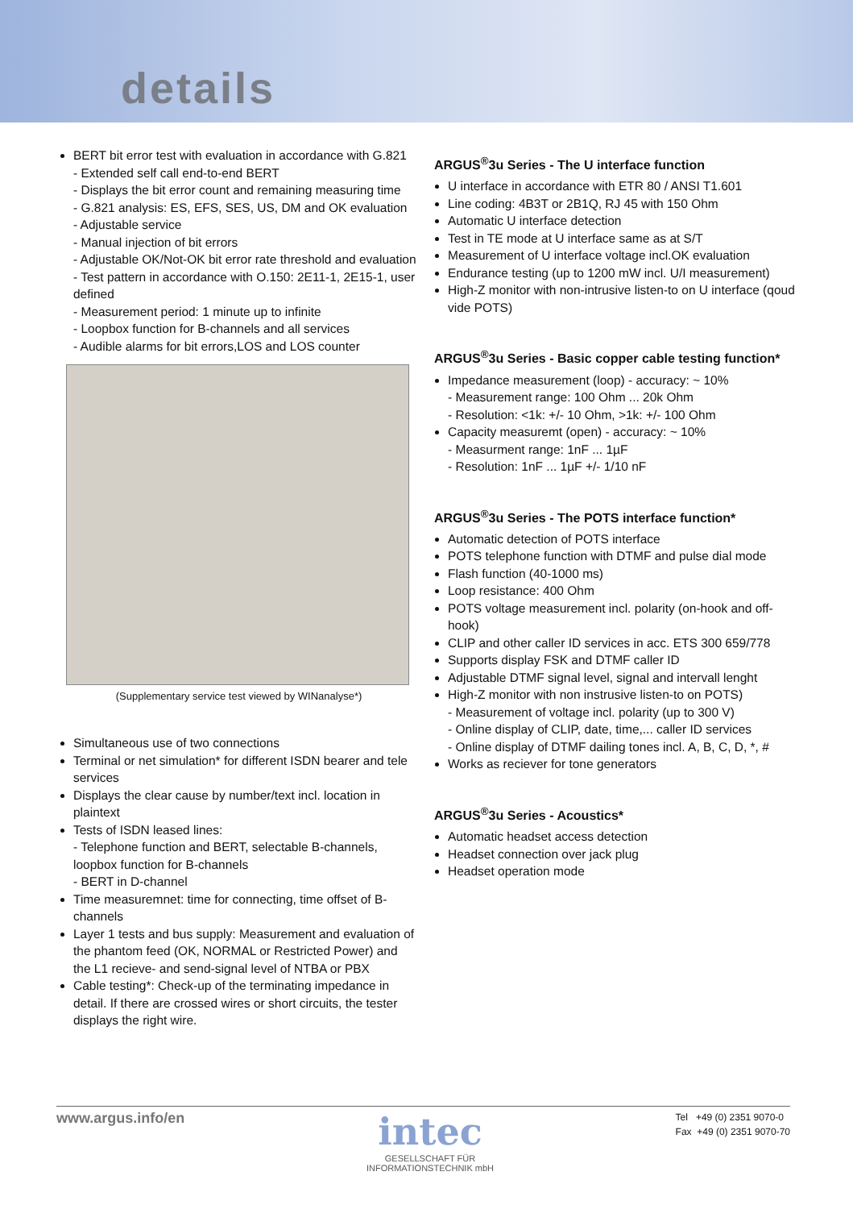details
BERT bit error test with evaluation in accordance with G.821
- Extended self call end-to-end BERT
- Displays the bit error count and remaining measuring time
- G.821 analysis: ES, EFS, SES, US, DM and OK evaluation
- Adjustable service
- Manual injection of bit errors
- Adjustable OK/Not-OK bit error rate threshold and evaluation
- Test pattern in accordance with O.150: 2E11-1, 2E15-1, user defined
- Measurement period: 1 minute up to infinite
- Loopbox function for B-channels and all services
- Audible alarms for bit errors,LOS and LOS counter
(Supplementary service test viewed by WINanalyse*)
Simultaneous use of two connections
Terminal or net simulation* for different ISDN bearer and tele services
Displays the clear cause by number/text incl. location in plaintext
Tests of ISDN leased lines:
- Telephone function and BERT, selectable B-channels, loopbox function for B-channels
- BERT in D-channel
Time measuremnet: time for connecting, time offset of B-channels
Layer 1 tests and bus supply: Measurement and evaluation of the phantom feed (OK, NORMAL or Restricted Power) and the L1 recieve- and send-signal level of NTBA or PBX
Cable testing*: Check-up of the terminating impedance in detail. If there are crossed wires or short circuits, the tester displays the right wire.
ARGUS<sup>®</sup>3u Series - The U interface function
U interface in accordance with ETR 80 / ANSI T1.601
Line coding: 4B3T or 2B1Q, RJ 45 with 150 Ohm
Automatic U interface detection
Test in TE mode at U interface same as at S/T
Measurement of U interface voltage incl.OK evaluation
Endurance testing (up to 1200 mW incl. U/I measurement)
High-Z monitor with non-intrusive listen-to on U interface (qoud vide POTS)
ARGUS<sup>®</sup>3u Series - Basic copper cable testing function*
Impedance measurement (loop) - accuracy: ~ 10%
- Measurement range: 100 Ohm ... 20k Ohm
- Resolution: <1k: +/- 10 Ohm, >1k: +/- 100 Ohm
Capacity measuremt (open) - accuracy: ~ 10%
- Measurment range: 1nF ... 1µF
- Resolution: 1nF ... 1µF +/- 1/10 nF
ARGUS<sup>®</sup>3u Series - The POTS interface function*
Automatic detection of POTS interface
POTS telephone function with DTMF and pulse dial mode
Flash function (40-1000 ms)
Loop resistance: 400 Ohm
POTS voltage measurement incl. polarity (on-hook and off-hook)
CLIP and other caller ID services in acc. ETS 300 659/778
Supports display FSK and DTMF caller ID
Adjustable DTMF signal level, signal and intervall lenght
High-Z monitor with non instrusive listen-to on POTS)
- Measurement of voltage incl. polarity (up to 300 V)
- Online display of CLIP, date, time,... caller ID services
- Online display of DTMF dailing tones incl. A, B, C, D, *, #
Works as reciever for tone generators
ARGUS<sup>®</sup>3u Series - Acoustics*
Automatic headset access detection
Headset connection over jack plug
Headset operation mode
www.argus.info/en
intec
GESELLSCHAFT FÜR
INFORMATIONSTECHNIK mbH
Tel +49 (0) 2351 9070-0
Fax +49 (0) 2351 9070-70